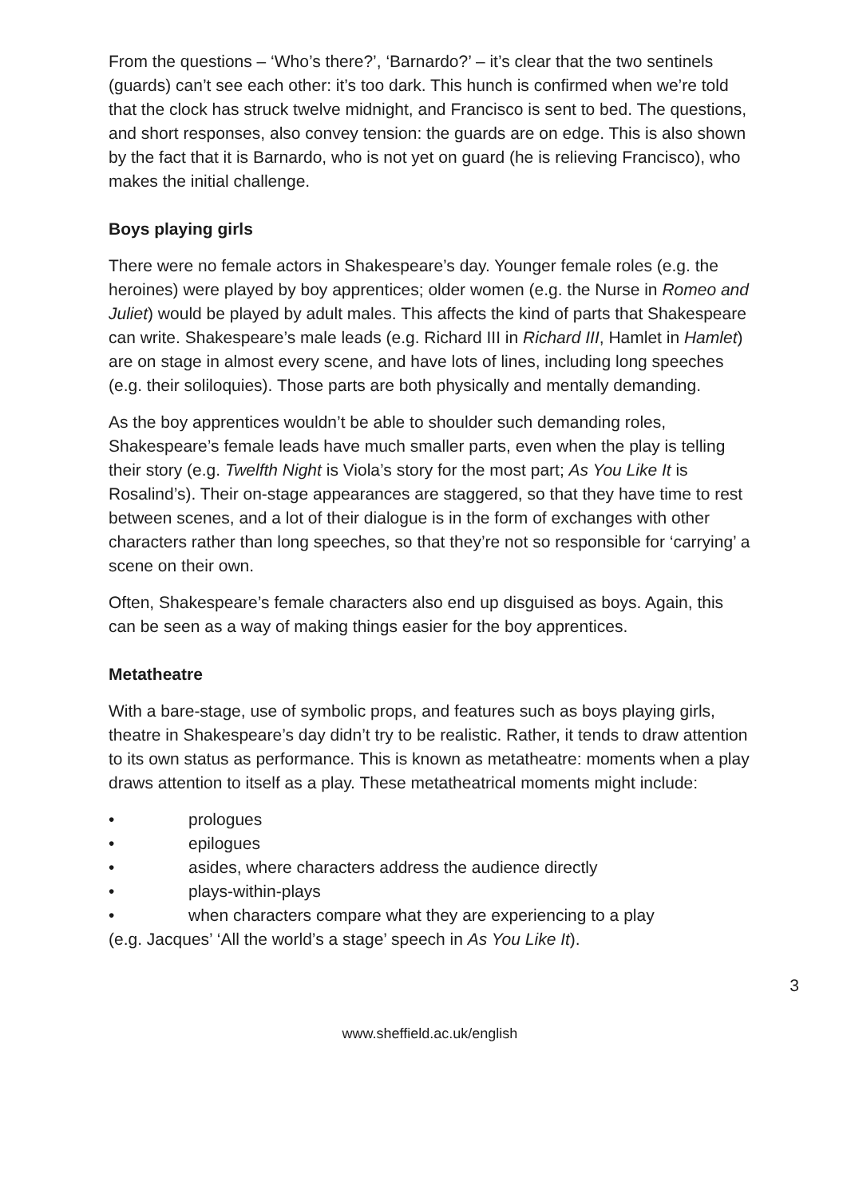From the questions – ‘Who’s there?’, ‘Barnardo?’ – it’s clear that the two sentinels (guards) can’t see each other: it’s too dark. This hunch is confirmed when we’re told that the clock has struck twelve midnight, and Francisco is sent to bed. The questions, and short responses, also convey tension: the guards are on edge. This is also shown by the fact that it is Barnardo, who is not yet on guard (he is relieving Francisco), who makes the initial challenge.
Boys playing girls
There were no female actors in Shakespeare’s day. Younger female roles (e.g. the heroines) were played by boy apprentices; older women (e.g. the Nurse in Romeo and Juliet) would be played by adult males. This affects the kind of parts that Shakespeare can write. Shakespeare’s male leads (e.g. Richard III in Richard III, Hamlet in Hamlet) are on stage in almost every scene, and have lots of lines, including long speeches (e.g. their soliloquies). Those parts are both physically and mentally demanding.
As the boy apprentices wouldn’t be able to shoulder such demanding roles, Shakespeare’s female leads have much smaller parts, even when the play is telling their story (e.g. Twelfth Night is Viola’s story for the most part; As You Like It is Rosalind’s). Their on-stage appearances are staggered, so that they have time to rest between scenes, and a lot of their dialogue is in the form of exchanges with other characters rather than long speeches, so that they’re not so responsible for ‘carrying’ a scene on their own.
Often, Shakespeare’s female characters also end up disguised as boys. Again, this can be seen as a way of making things easier for the boy apprentices.
Metatheatre
With a bare-stage, use of symbolic props, and features such as boys playing girls, theatre in Shakespeare’s day didn’t try to be realistic. Rather, it tends to draw attention to its own status as performance. This is known as metatheatre: moments when a play draws attention to itself as a play. These metatheatrical moments might include:
• prologues
• epilogues
• asides, where characters address the audience directly
• plays-within-plays
• when characters compare what they are experiencing to a play
(e.g. Jacques’ ‘All the world’s a stage’ speech in As You Like It).
3
www.sheffield.ac.uk/english